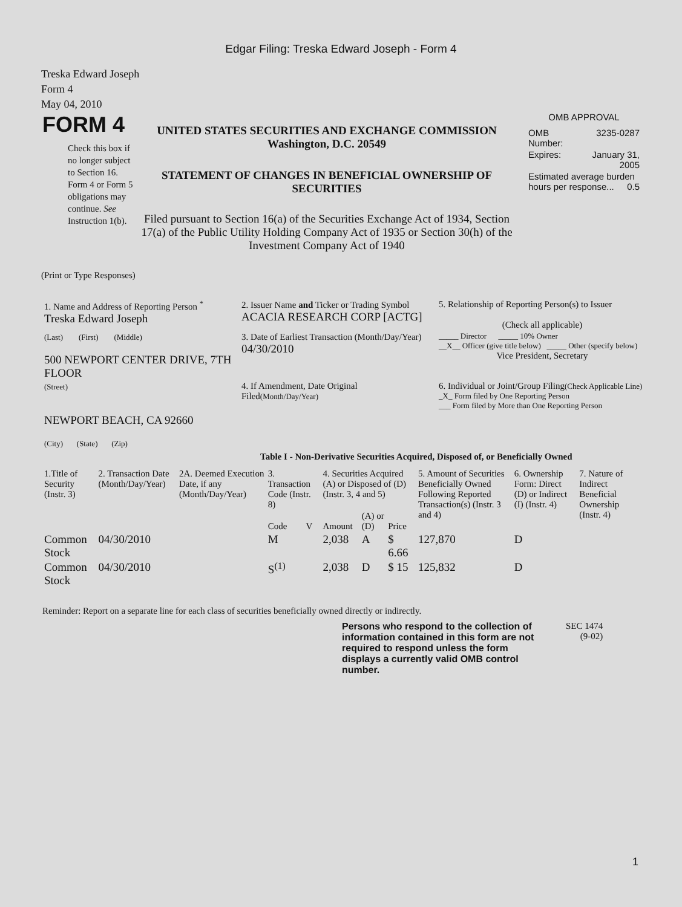Edgar Filing: Treska Edward Joseph - Form 4
Treska Edward Joseph
Form 4
May 04, 2010
FORM 4
Check this box if no longer subject to Section 16. Form 4 or Form 5 obligations may continue. See Instruction 1(b).
UNITED STATES SECURITIES AND EXCHANGE COMMISSION
Washington, D.C. 20549
STATEMENT OF CHANGES IN BENEFICIAL OWNERSHIP OF SECURITIES
Filed pursuant to Section 16(a) of the Securities Exchange Act of 1934, Section 17(a) of the Public Utility Holding Company Act of 1935 or Section 30(h) of the Investment Company Act of 1940
OMB APPROVAL
| OMB Number: | 3235-0287 |
| Expires: | January 31, 2005 |
| Estimated average burden hours per response... 0.5 | |
(Print or Type Responses)
| 1. Name and Address of Reporting Person <sup>*</sup> Treska Edward Joseph | 2. Issuer Name and Ticker or Trading Symbol ACACIA RESEARCH CORP [ACTG] | 5. Relationship of Reporting Person(s) to Issuer (Check all applicable) |
| (Last) (First) (Middle) 500 NEWPORT CENTER DRIVE, 7TH FLOOR | 3. Date of Earliest Transaction (Month/Day/Year) 04/30/2010 | _____ Director _____ 10% Owner __X__ Officer (give title below) _____ Other (specify below) Vice President, Secretary |
| (Street) NEWPORT BEACH, CA 92660 (City) (State) (Zip) | 4. If Amendment, Date Original Filed (Month/Day/Year) | 6. Individual or Joint/Group Filing (Check Applicable Line) _X_ Form filed by One Reporting Person ___ Form filed by More than One Reporting Person |
Table I - Non-Derivative Securities Acquired, Disposed of, or Beneficially Owned
| 1.Title of Security (Instr. 3) | 2. Transaction Date (Month/Day/Year) | 2A. Deemed Execution Date, if any (Month/Day/Year) | 3. Transaction Code (Instr. 8) | | 4. Securities Acquired (A) or Disposed of (D) (Instr. 3, 4 and 5) | | | 5. Amount of Securities Beneficially Owned Following Reported Transaction(s) (Instr. 3 and 4) | 6. Ownership Form: Direct (D) or Indirect (I) (Instr. 4) | 7. Nature of Indirect Beneficial Ownership (Instr. 4) |
| --- | --- | --- | --- | --- | --- | --- | --- | --- | --- | --- |
| | | | Code | V | Amount | (A) or (D) | Price | | | |
| Common Stock | 04/30/2010 | | M | | 2,038 | A | $ 6.66 | 127,870 | D | |
| Common Stock | 04/30/2010 | | S<sup>(1)</sup> | | 2,038 | D | $ 15 | 125,832 | D | |
Reminder: Report on a separate line for each class of securities beneficially owned directly or indirectly.
Persons who respond to the collection of information contained in this form are not required to respond unless the form displays a currently valid OMB control number.
SEC 1474
(9-02)
1